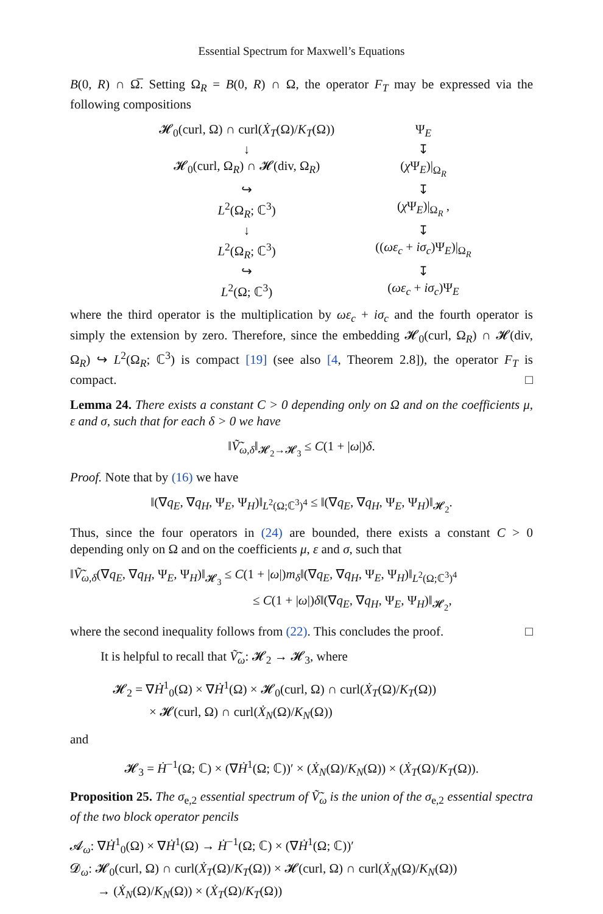Essential Spectrum for Maxwell’s Equations
B(0, R) ∩ Ω̅. Setting Ω<sub>R</sub> = B(0, R) ∩ Ω, the operator F<sub>T</sub> may be expressed via the following compositions
𝓗<sub>0</sub>(curl, Ω) ∩ curl(Ẋ<sub>T</sub>(Ω)/K<sub>T</sub>(Ω))
Ψ<sub>E</sub>
↓
↧
𝓗<sub>0</sub>(curl, Ω<sub>R</sub>) ∩ 𝓗(div, Ω<sub>R</sub>)
(χ Ψ<sub>E</sub>)|<sub>Ω<sub>R</sub></sub>
↪
↧
L<sup>2</sup>(Ω<sub>R</sub>; ℂ<sup>3</sup>)
(χ Ψ<sub>E</sub>)|<sub>Ω<sub>R</sub></sub> ,
↓
↧
L<sup>2</sup>(Ω<sub>R</sub>; ℂ<sup>3</sup>)
((ωε<sub>c</sub> + iσ<sub>c</sub>)Ψ<sub>E</sub>)|<sub>Ω<sub>R</sub></sub>
↪
↧
L<sup>2</sup>(Ω; ℂ<sup>3</sup>)
(ωε<sub>c</sub> + iσ<sub>c</sub>)Ψ<sub>E</sub>
where the third operator is the multiplication by ωε<sub>c</sub> + iσ<sub>c</sub> and the fourth operator is simply the extension by zero. Therefore, since the embedding 𝓗<sub>0</sub>(curl, Ω<sub>R</sub>) ∩ 𝓗(div, Ω<sub>R</sub>) ↪ L<sup>2</sup>(Ω<sub>R</sub>; ℂ<sup>3</sup>) is compact [19] (see also [4, Theorem 2.8]), the operator F<sub>T</sub> is compact. □
Lemma 24. There exists a constant C > 0 depending only on Ω and on the coefficients μ, ε and σ, such that for each δ > 0 we have
‖Ṽ̃<sub>ω,δ</sub>‖<sub>𝓗<sub>2</sub>→𝓗<sub>3</sub></sub> ≤ C(1 + |ω|)δ.
Proof. Note that by (16) we have
‖(∇q<sub>E</sub>, ∇q<sub>H</sub>, Ψ<sub>E</sub>, Ψ<sub>H</sub>)‖<sub>L<sup>2</sup>(Ω;ℂ<sup>3</sup>)<sup>4</sup></sub> ≤ ‖(∇q<sub>E</sub>, ∇q<sub>H</sub>, Ψ<sub>E</sub>, Ψ<sub>H</sub>)‖<sub>𝓗<sub>2</sub></sub>.
Thus, since the four operators in (24) are bounded, there exists a constant C > 0 depending only on Ω and on the coefficients μ, ε and σ, such that
‖Ṽ̃<sub>ω,δ</sub>(∇q<sub>E</sub>, ∇q<sub>H</sub>, Ψ<sub>E</sub>, Ψ<sub>H</sub>)‖<sub>𝓗<sub>3</sub></sub> ≤ C(1 + |ω|)m<sub>δ</sub>‖(∇q<sub>E</sub>, ∇q<sub>H</sub>, Ψ<sub>E</sub>, Ψ<sub>H</sub>)‖<sub>L<sup>2</sup>(Ω;ℂ<sup>3</sup>)<sup>4</sup></sub>
≤ C(1 + |ω|)δ‖(∇q<sub>E</sub>, ∇q<sub>H</sub>, Ψ<sub>E</sub>, Ψ<sub>H</sub>)‖<sub>𝓗<sub>2</sub></sub>,
where the second inequality follows from (22). This concludes the proof. □
It is helpful to recall that Ṽ̃<sub>ω</sub>: 𝓗<sub>2</sub> → 𝓗<sub>3</sub>, where
𝓗<sub>2</sub> = ∇Ḣ<sup>1</sup><sub>0</sub>(Ω) × ∇Ḣ<sup>1</sup>(Ω) × 𝓗<sub>0</sub>(curl, Ω) ∩ curl(Ẋ<sub>T</sub>(Ω)/K<sub>T</sub>(Ω))
× 𝓗(curl, Ω) ∩ curl(Ẋ<sub>N</sub>(Ω)/K<sub>N</sub>(Ω))
and
𝓗<sub>3</sub> = Ḣ<sup>−1</sup>(Ω; ℂ) × (∇Ḣ<sup>1</sup>(Ω; ℂ))′ × (Ẋ<sub>N</sub>(Ω)/K<sub>N</sub>(Ω)) × (Ẋ<sub>T</sub>(Ω)/K<sub>T</sub>(Ω)).
Proposition 25. The σ<sub>e,2</sub> essential spectrum of Ṽ̃<sub>ω</sub> is the union of the σ<sub>e,2</sub> essential spectra of the two block operator pencils
𝓐<sub>ω</sub>: ∇Ḣ<sup>1</sup><sub>0</sub>(Ω) × ∇Ḣ<sup>1</sup>(Ω) → Ḣ<sup>−1</sup>(Ω; ℂ) × (∇Ḣ<sup>1</sup>(Ω; ℂ))′
𝓓<sub>ω</sub>: 𝓗<sub>0</sub>(curl, Ω) ∩ curl(Ẋ<sub>T</sub>(Ω)/K<sub>T</sub>(Ω)) × 𝓗(curl, Ω) ∩ curl(Ẋ<sub>N</sub>(Ω)/K<sub>N</sub>(Ω))
→ (Ẋ<sub>N</sub>(Ω)/K<sub>N</sub>(Ω)) × (Ẋ<sub>T</sub>(Ω)/K<sub>T</sub>(Ω))